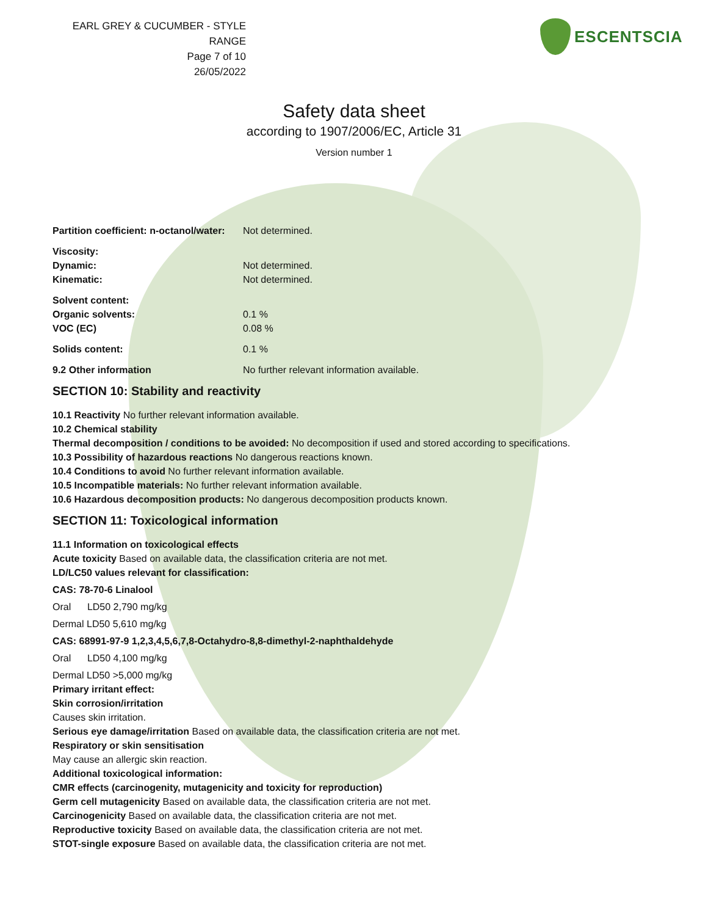EARL GREY & CUCUMBER - STYLE RANGE
Page 7 of 10
26/05/2022
ESCENTSCIA
Safety data sheet
according to 1907/2006/EC, Article 31
Version number 1
Partition coefficient: n-octanol/water: Not determined.
Viscosity:
Dynamic: Not determined.
Kinematic: Not determined.
Solvent content:
Organic solvents: 0.1 %
VOC (EC) 0.08 %
Solids content: 0.1 %
9.2 Other information No further relevant information available.
SECTION 10: Stability and reactivity
10.1 Reactivity No further relevant information available.
10.2 Chemical stability
Thermal decomposition / conditions to be avoided: No decomposition if used and stored according to specifications.
10.3 Possibility of hazardous reactions No dangerous reactions known.
10.4 Conditions to avoid No further relevant information available.
10.5 Incompatible materials: No further relevant information available.
10.6 Hazardous decomposition products: No dangerous decomposition products known.
SECTION 11: Toxicological information
11.1 Information on toxicological effects
Acute toxicity Based on available data, the classification criteria are not met.
LD/LC50 values relevant for classification:
CAS: 78-70-6 Linalool
Oral LD50 2,790 mg/kg
Dermal LD50 5,610 mg/kg
CAS: 68991-97-9 1,2,3,4,5,6,7,8-Octahydro-8,8-dimethyl-2-naphthaldehyde
Oral LD50 4,100 mg/kg
Dermal LD50 >5,000 mg/kg
Primary irritant effect:
Skin corrosion/irritation
Causes skin irritation.
Serious eye damage/irritation Based on available data, the classification criteria are not met.
Respiratory or skin sensitisation
May cause an allergic skin reaction.
Additional toxicological information:
CMR effects (carcinogenity, mutagenicity and toxicity for reproduction)
Germ cell mutagenicity Based on available data, the classification criteria are not met.
Carcinogenicity Based on available data, the classification criteria are not met.
Reproductive toxicity Based on available data, the classification criteria are not met.
STOT-single exposure Based on available data, the classification criteria are not met.